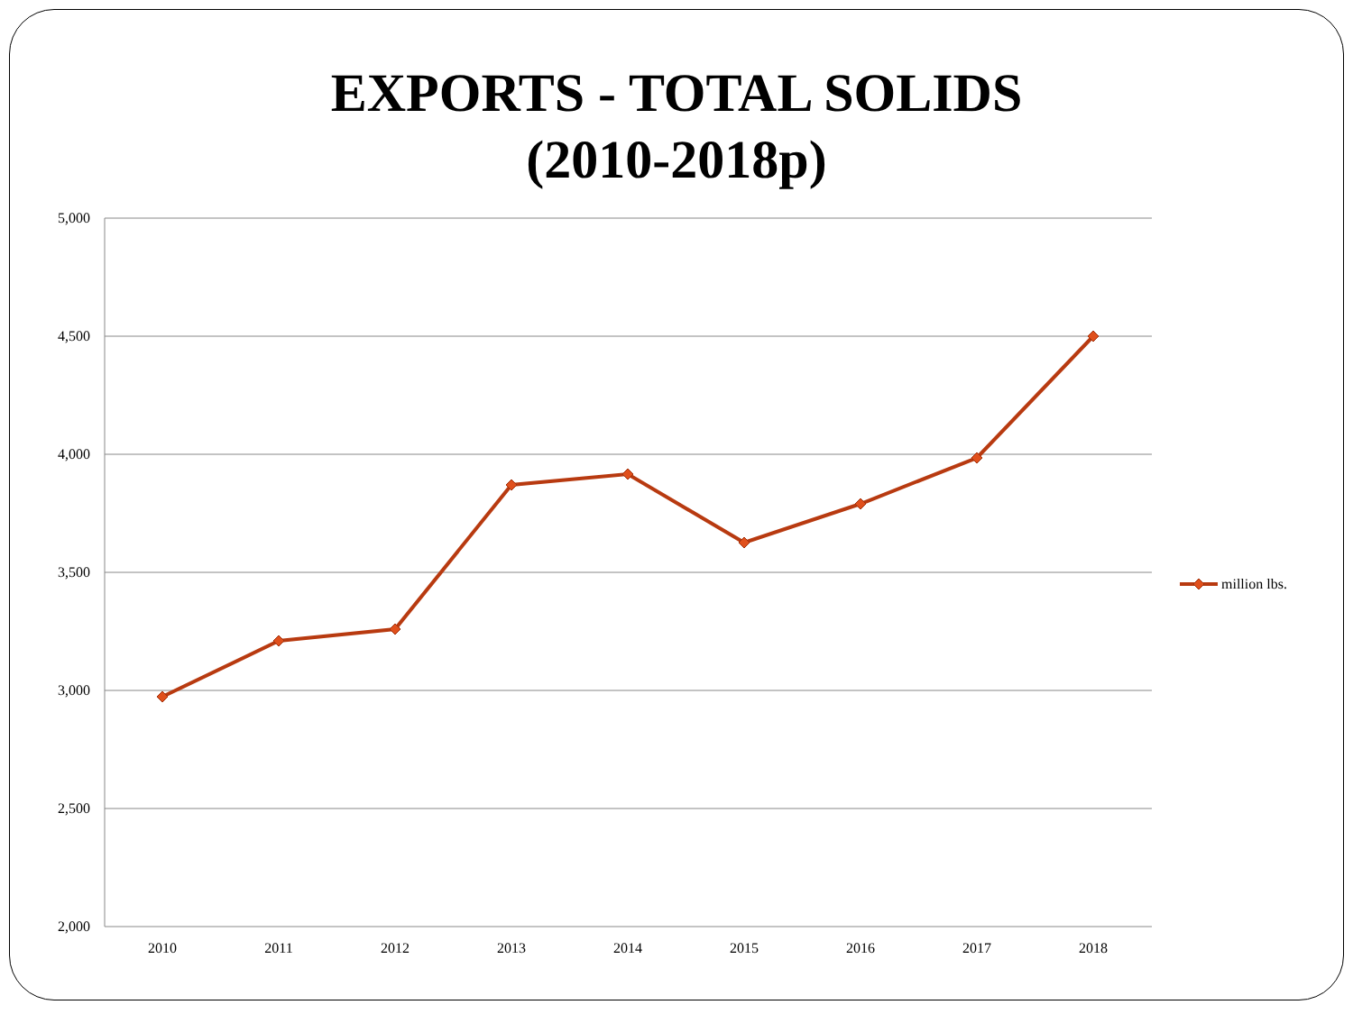EXPORTS - TOTAL SOLIDS
(2010-2018p)
5,000
4,500
4,000
3,500
3,000
2,500
2,000
2010
2011
2012
2013
2014
2015
2016
2017
2018
million lbs.